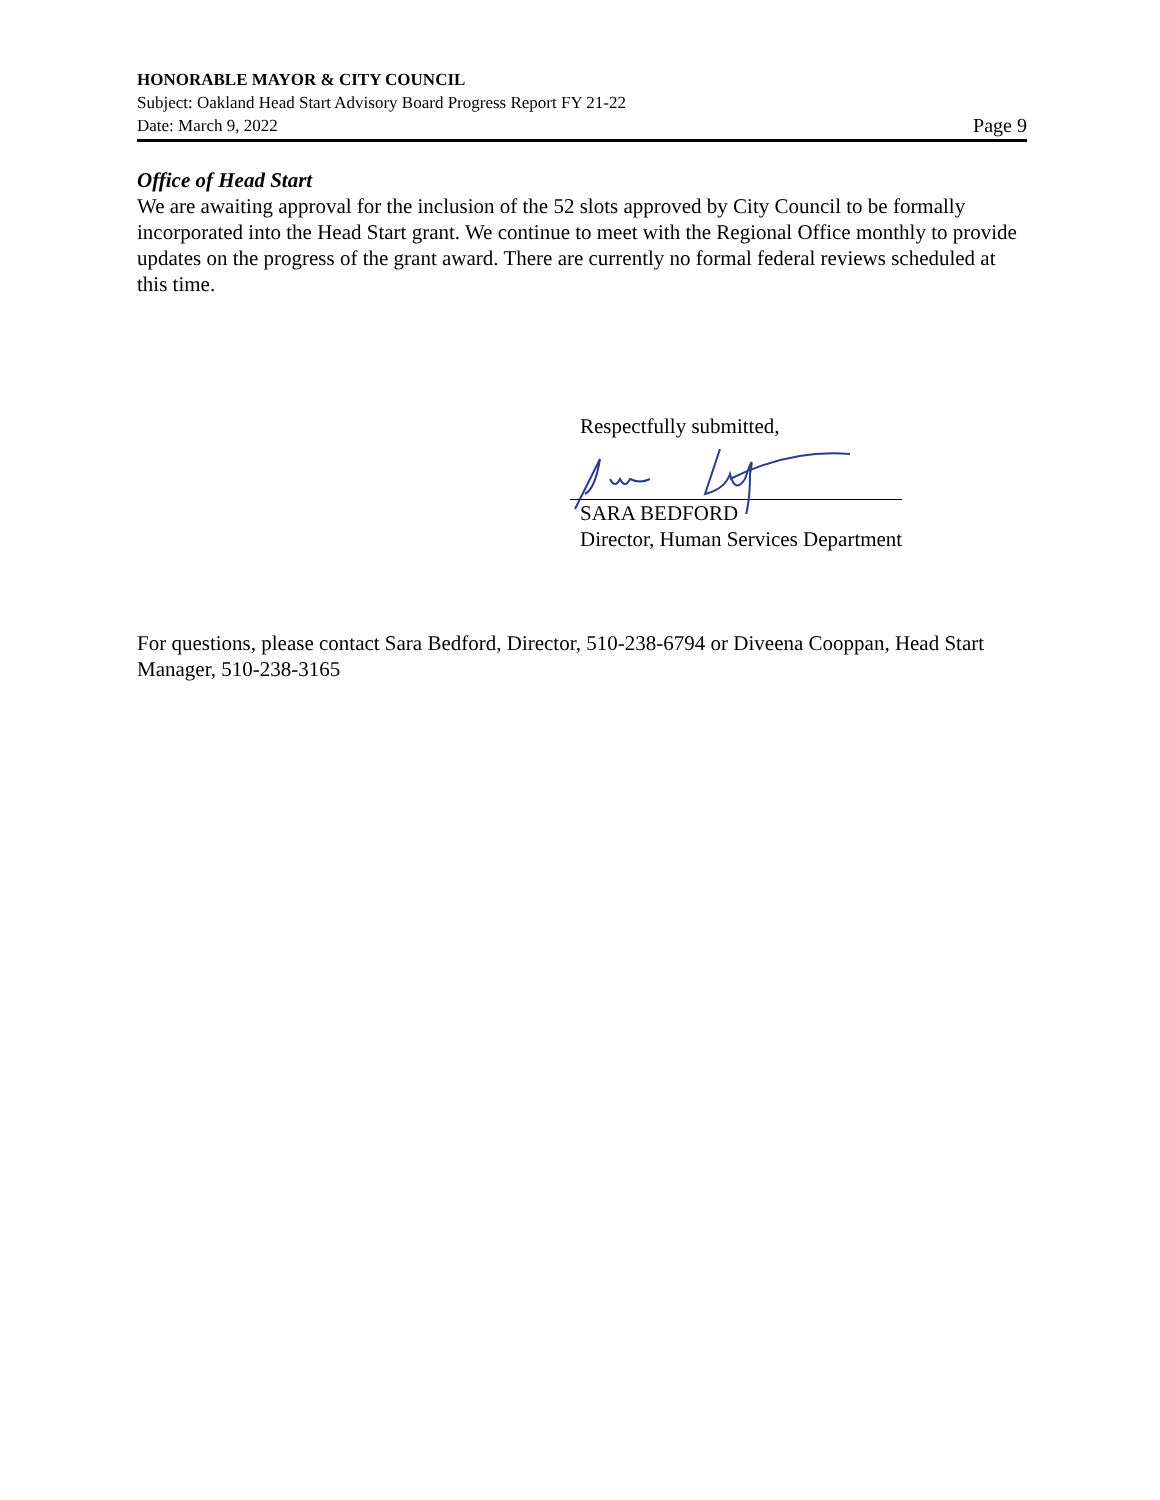HONORABLE MAYOR & CITY COUNCIL
Subject: Oakland Head Start Advisory Board Progress Report FY 21-22
Date: March 9, 2022 Page 9
Office of Head Start
We are awaiting approval for the inclusion of the 52 slots approved by City Council to be formally incorporated into the Head Start grant. We continue to meet with the Regional Office monthly to provide updates on the progress of the grant award. There are currently no formal federal reviews scheduled at this time.
Respectfully submitted,
SARA BEDFORD
Director, Human Services Department
For questions, please contact Sara Bedford, Director, 510-238-6794 or Diveena Cooppan, Head Start Manager, 510-238-3165